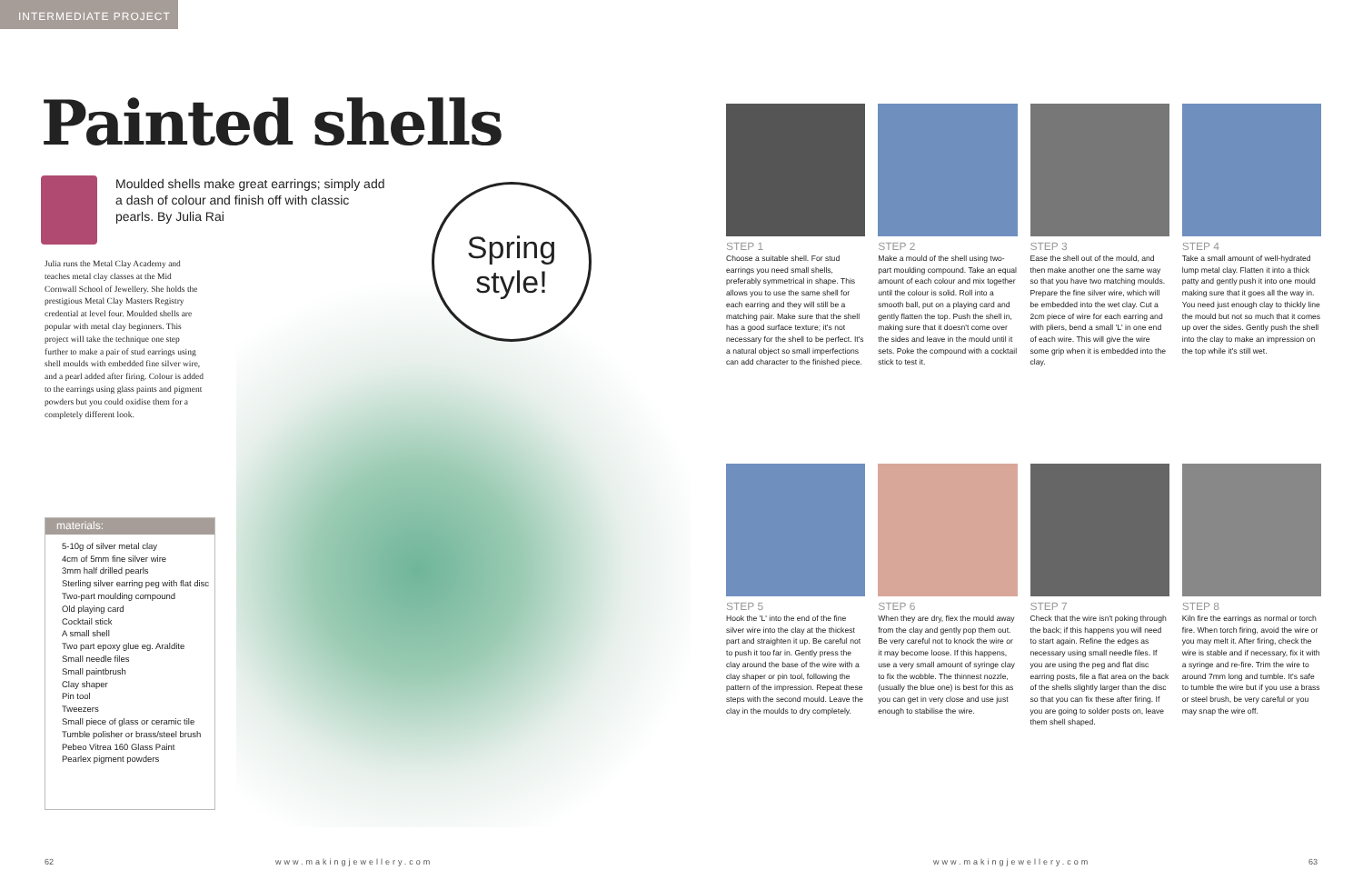INTERMEDIATE PROJECT
Painted shells
Moulded shells make great earrings; simply add a dash of colour and finish off with classic pearls. By Julia Rai
Julia runs the Metal Clay Academy and teaches metal clay classes at the Mid Cornwall School of Jewellery. She holds the prestigious Metal Clay Masters Registry credential at level four. Moulded shells are popular with metal clay beginners. This project will take the technique one step further to make a pair of stud earrings using shell moulds with embedded fine silver wire, and a pearl added after firing. Colour is added to the earrings using glass paints and pigment powders but you could oxidise them for a completely different look.
Spring
style!
materials:
5-10g of silver metal clay
4cm of 5mm fine silver wire
3mm half drilled pearls
Sterling silver earring peg with flat disc
Two-part moulding compound
Old playing card
Cocktail stick
A small shell
Two part epoxy glue eg. Araldite
Small needle files
Small paintbrush
Clay shaper
Pin tool
Tweezers
Small piece of glass or ceramic tile
Tumble polisher or brass/steel brush
Pebeo Vitrea 160 Glass Paint
Pearlex pigment powders
STEP 1
Choose a suitable shell. For stud earrings you need small shells, preferably symmetrical in shape. This allows you to use the same shell for each earring and they will still be a matching pair. Make sure that the shell has a good surface texture; it's not necessary for the shell to be perfect. It's a natural object so small imperfections can add character to the finished piece.
STEP 2
Make a mould of the shell using two-part moulding compound. Take an equal amount of each colour and mix together until the colour is solid. Roll into a smooth ball, put on a playing card and gently flatten the top. Push the shell in, making sure that it doesn't come over the sides and leave in the mould until it sets. Poke the compound with a cocktail stick to test it.
STEP 3
Ease the shell out of the mould, and then make another one the same way so that you have two matching moulds. Prepare the fine silver wire, which will be embedded into the wet clay. Cut a 2cm piece of wire for each earring and with pliers, bend a small 'L' in one end of each wire. This will give the wire some grip when it is embedded into the clay.
STEP 4
Take a small amount of well-hydrated lump metal clay. Flatten it into a thick patty and gently push it into one mould making sure that it goes all the way in. You need just enough clay to thickly line the mould but not so much that it comes up over the sides. Gently push the shell into the clay to make an impression on the top while it's still wet.
STEP 5
Hook the 'L' into the end of the fine silver wire into the clay at the thickest part and straighten it up. Be careful not to push it too far in. Gently press the clay around the base of the wire with a clay shaper or pin tool, following the pattern of the impression. Repeat these steps with the second mould. Leave the clay in the moulds to dry completely.
STEP 6
When they are dry, flex the mould away from the clay and gently pop them out. Be very careful not to knock the wire or it may become loose. If this happens, use a very small amount of syringe clay to fix the wobble. The thinnest nozzle, (usually the blue one) is best for this as you can get in very close and use just enough to stabilise the wire.
STEP 7
Check that the wire isn't poking through the back; if this happens you will need to start again. Refine the edges as necessary using small needle files. If you are using the peg and flat disc earring posts, file a flat area on the back of the shells slightly larger than the disc so that you can fix these after firing. If you are going to solder posts on, leave them shell shaped.
STEP 8
Kiln fire the earrings as normal or torch fire. When torch firing, avoid the wire or you may melt it. After firing, check the wire is stable and if necessary, fix it with a syringe and re-fire. Trim the wire to around 7mm long and tumble. It's safe to tumble the wire but if you use a brass or steel brush, be very careful or you may snap the wire off.
62 www.makingjewellery.com www.makingjewellery.com 63